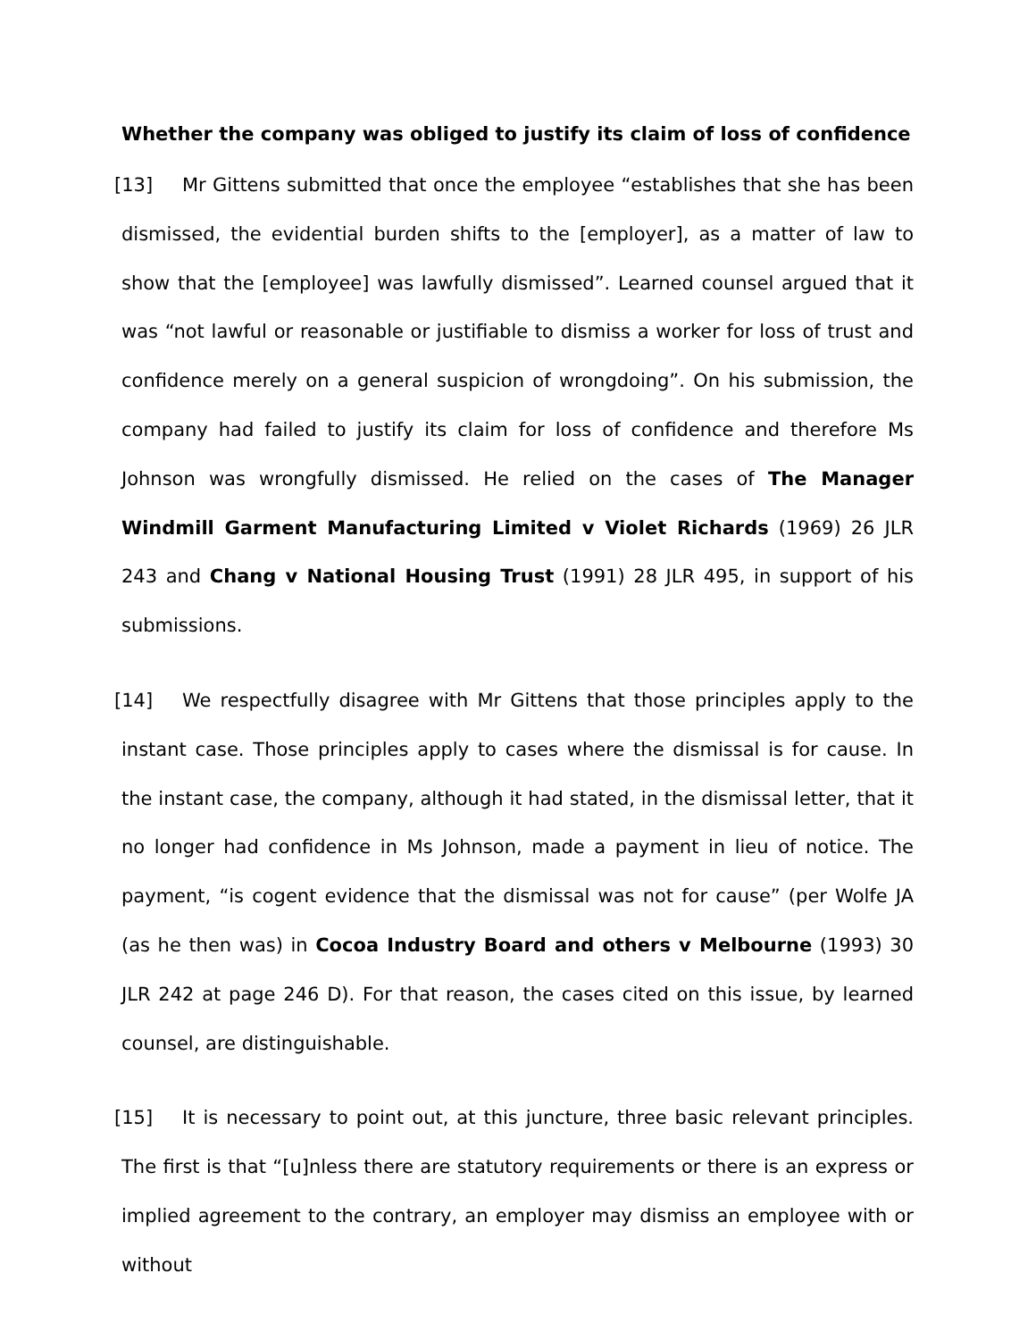Whether the company was obliged to justify its claim of loss of confidence
[13] Mr Gittens submitted that once the employee “establishes that she has been dismissed, the evidential burden shifts to the [employer], as a matter of law to show that the [employee] was lawfully dismissed”. Learned counsel argued that it was “not lawful or reasonable or justifiable to dismiss a worker for loss of trust and confidence merely on a general suspicion of wrongdoing”. On his submission, the company had failed to justify its claim for loss of confidence and therefore Ms Johnson was wrongfully dismissed. He relied on the cases of The Manager Windmill Garment Manufacturing Limited v Violet Richards (1969) 26 JLR 243 and Chang v National Housing Trust (1991) 28 JLR 495, in support of his submissions.
[14] We respectfully disagree with Mr Gittens that those principles apply to the instant case. Those principles apply to cases where the dismissal is for cause. In the instant case, the company, although it had stated, in the dismissal letter, that it no longer had confidence in Ms Johnson, made a payment in lieu of notice. The payment, “is cogent evidence that the dismissal was not for cause” (per Wolfe JA (as he then was) in Cocoa Industry Board and others v Melbourne (1993) 30 JLR 242 at page 246 D). For that reason, the cases cited on this issue, by learned counsel, are distinguishable.
[15] It is necessary to point out, at this juncture, three basic relevant principles. The first is that “[u]nless there are statutory requirements or there is an express or implied agreement to the contrary, an employer may dismiss an employee with or without